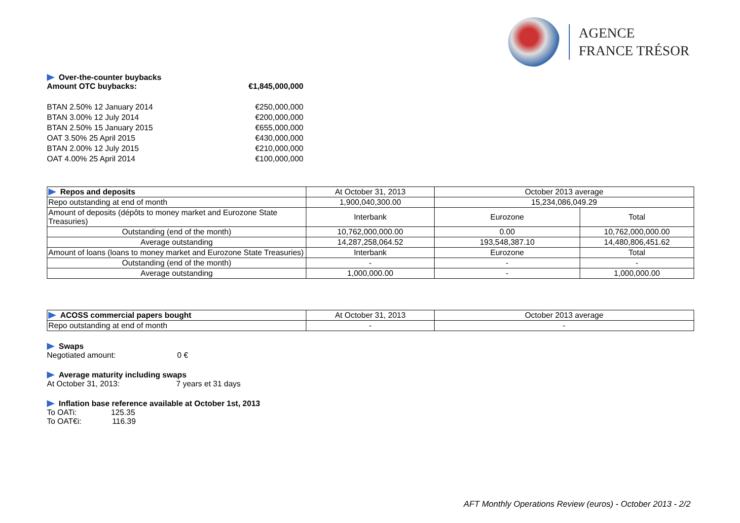AGENCE
FRANCE TRÉSOR
Over-the-counter buybacks
Amount OTC buybacks: €1,845,000,000
BTAN 2.50% 12 January 2014 €250,000,000
BTAN 3.00% 12 July 2014 €200,000,000
BTAN 2.50% 15 January 2015 €655,000,000
OAT 3.50% 25 April 2015 €430,000,000
BTAN 2.00% 12 July 2015 €210,000,000
OAT 4.00% 25 April 2014 €100,000,000
| Repos and deposits | At October 31, 2013 | October 2013 average | |
| --- | --- | --- | --- |
| Repo outstanding at end of month | 1,900,040,300.00 | 15,234,086,049.29 | |
| Amount of deposits (dépôts to money market and Eurozone State Treasuries) | Interbank | Eurozone | Total |
| Outstanding (end of the month) | 10,762,000,000.00 | 0.00 | 10,762,000,000.00 |
| Average outstanding | 14,287,258,064.52 | 193,548,387.10 | 14,480,806,451.62 |
| Amount of loans (loans to money market and Eurozone State Treasuries) | Interbank | Eurozone | Total |
| Outstanding (end of the month) | - | - | - |
| Average outstanding | 1,000,000.00 | - | 1,000,000.00 |
| ACOSS commercial papers bought | At October 31, 2013 | October 2013 average |
| --- | --- | --- |
| Repo outstanding at end of month | - | - |
Swaps
Negotiated amount: 0 €
Average maturity including swaps
At October 31, 2013: 7 years et 31 days
Inflation base reference available at October 1st, 2013
To OATi: 125.35
To OAT€i: 116.39
AFT Monthly Operations Review (euros) - October 2013 - 2/2